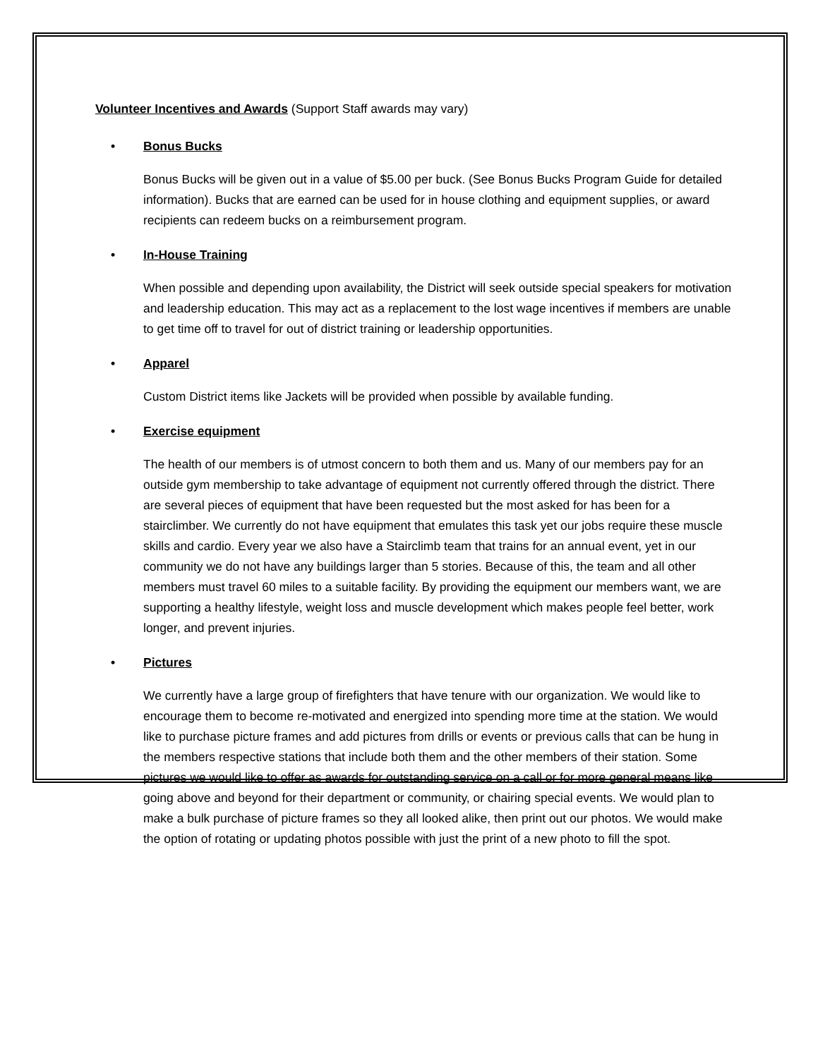Volunteer Incentives and Awards (Support Staff awards may vary)
• Bonus Bucks
Bonus Bucks will be given out in a value of $5.00 per buck. (See Bonus Bucks Program Guide for detailed information). Bucks that are earned can be used for in house clothing and equipment supplies, or award recipients can redeem bucks on a reimbursement program.
• In-House Training
When possible and depending upon availability, the District will seek outside special speakers for motivation and leadership education. This may act as a replacement to the lost wage incentives if members are unable to get time off to travel for out of district training or leadership opportunities.
• Apparel
Custom District items like Jackets will be provided when possible by available funding.
• Exercise equipment
The health of our members is of utmost concern to both them and us. Many of our members pay for an outside gym membership to take advantage of equipment not currently offered through the district. There are several pieces of equipment that have been requested but the most asked for has been for a stairclimber. We currently do not have equipment that emulates this task yet our jobs require these muscle skills and cardio. Every year we also have a Stairclimb team that trains for an annual event, yet in our community we do not have any buildings larger than 5 stories. Because of this, the team and all other members must travel 60 miles to a suitable facility. By providing the equipment our members want, we are supporting a healthy lifestyle, weight loss and muscle development which makes people feel better, work longer, and prevent injuries.
• Pictures
We currently have a large group of firefighters that have tenure with our organization. We would like to encourage them to become re-motivated and energized into spending more time at the station. We would like to purchase picture frames and add pictures from drills or events or previous calls that can be hung in the members respective stations that include both them and the other members of their station. Some pictures we would like to offer as awards for outstanding service on a call or for more general means like going above and beyond for their department or community, or chairing special events. We would plan to make a bulk purchase of picture frames so they all looked alike, then print out our photos. We would make the option of rotating or updating photos possible with just the print of a new photo to fill the spot.